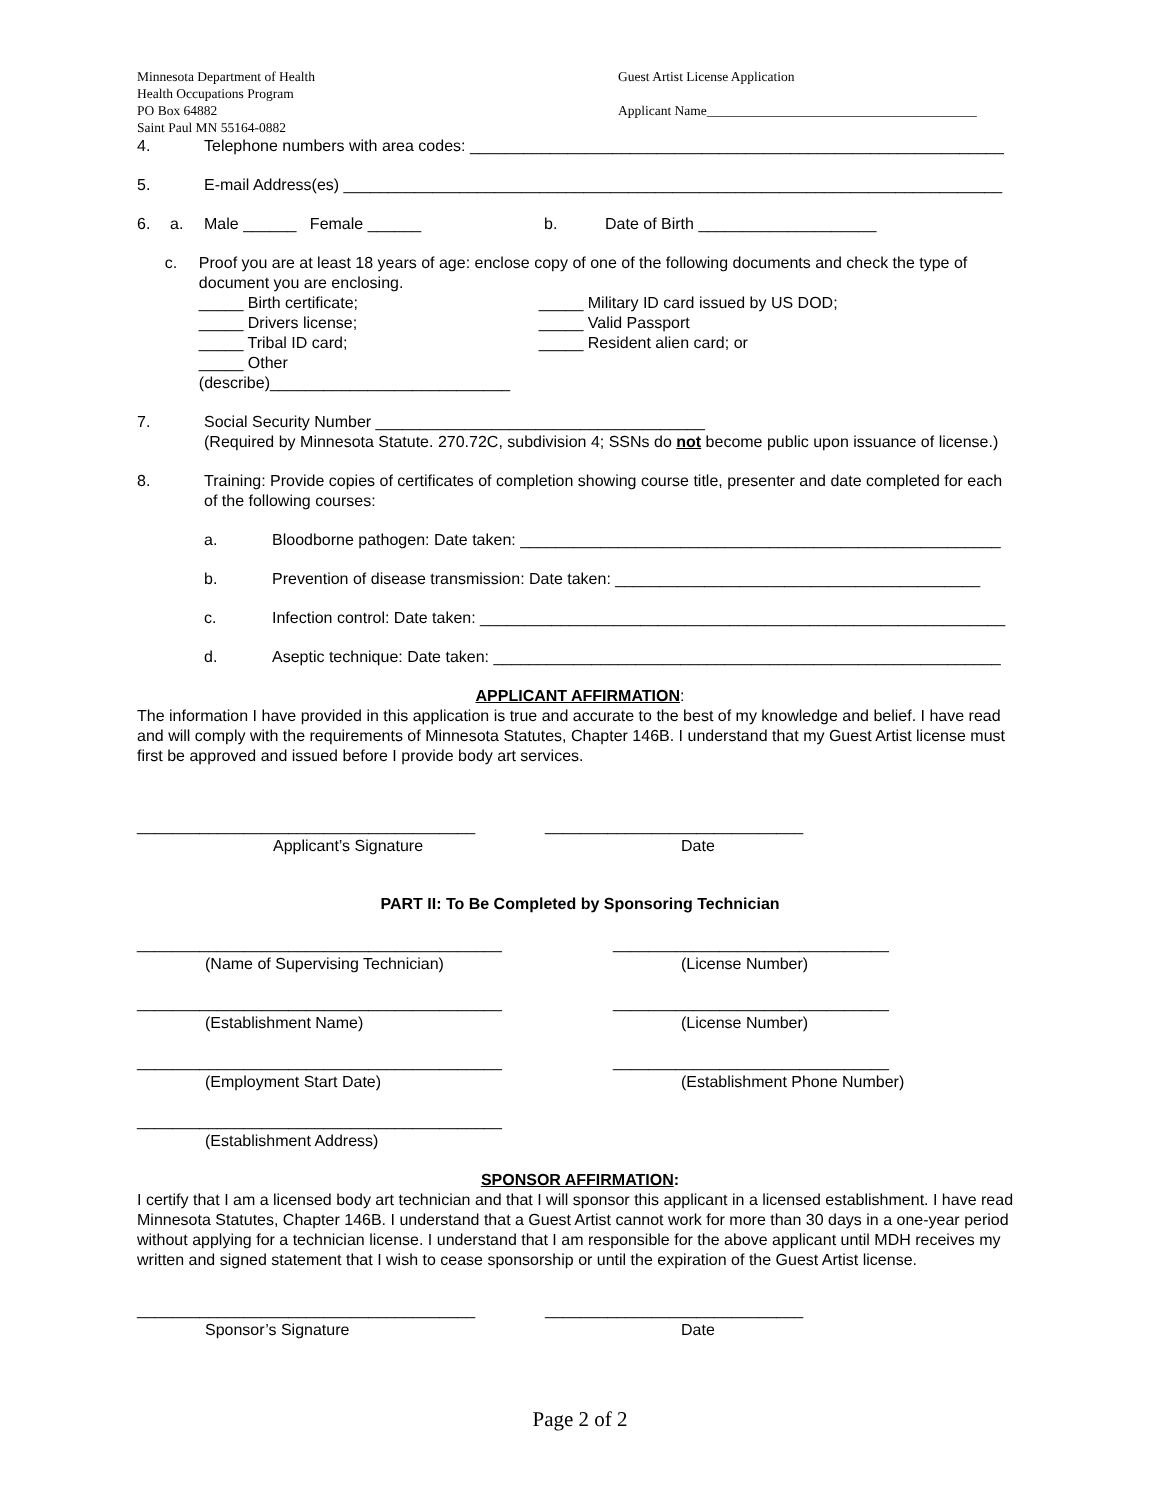Minnesota Department of Health
Health Occupations Program
PO Box 64882
Saint Paul MN 55164-0882
Guest Artist License Application
Applicant Name________________________________________
4. Telephone numbers with area codes: ____________________________________________________________
5. E-mail Address(es) __________________________________________________________________________
6. a. Male ______ Female ______ b. Date of Birth ____________________
c. Proof you are at least 18 years of age: enclose copy of one of the following documents and check the type of document you are enclosing.
_____ Birth certificate;
_____ Drivers license;
_____ Tribal ID card;
_____ Other (describe)___________________________
_____ Military ID card issued by US DOD;
_____ Valid Passport
_____ Resident alien card; or
7. Social Security Number _____________________________________
(Required by Minnesota Statute. 270.72C, subdivision 4; SSNs do not become public upon issuance of license.)
8. Training: Provide copies of certificates of completion showing course title, presenter and date completed for each of the following courses:
a. Bloodborne pathogen: Date taken: ______________________________________________________
b. Prevention of disease transmission: Date taken: _________________________________________
c. Infection control: Date taken: ___________________________________________________________
d. Aseptic technique: Date taken: _________________________________________________________
APPLICANT AFFIRMATION:
The information I have provided in this application is true and accurate to the best of my knowledge and belief. I have read and will comply with the requirements of Minnesota Statutes, Chapter 146B. I understand that my Guest Artist license must first be approved and issued before I provide body art services.
______________________________________ _____________________________
Applicant’s Signature Date
PART II: To Be Completed by Sponsoring Technician
_________________________________________ _______________________________
(Name of Supervising Technician) (License Number)
_________________________________________ _______________________________
(Establishment Name) (License Number)
_________________________________________ _______________________________
(Employment Start Date) (Establishment Phone Number)
_________________________________________
(Establishment Address)
SPONSOR AFFIRMATION:
I certify that I am a licensed body art technician and that I will sponsor this applicant in a licensed establishment. I have read Minnesota Statutes, Chapter 146B. I understand that a Guest Artist cannot work for more than 30 days in a one-year period without applying for a technician license. I understand that I am responsible for the above applicant until MDH receives my written and signed statement that I wish to cease sponsorship or until the expiration of the Guest Artist license.
______________________________________ _____________________________
Sponsor’s Signature Date
Page 2 of 2